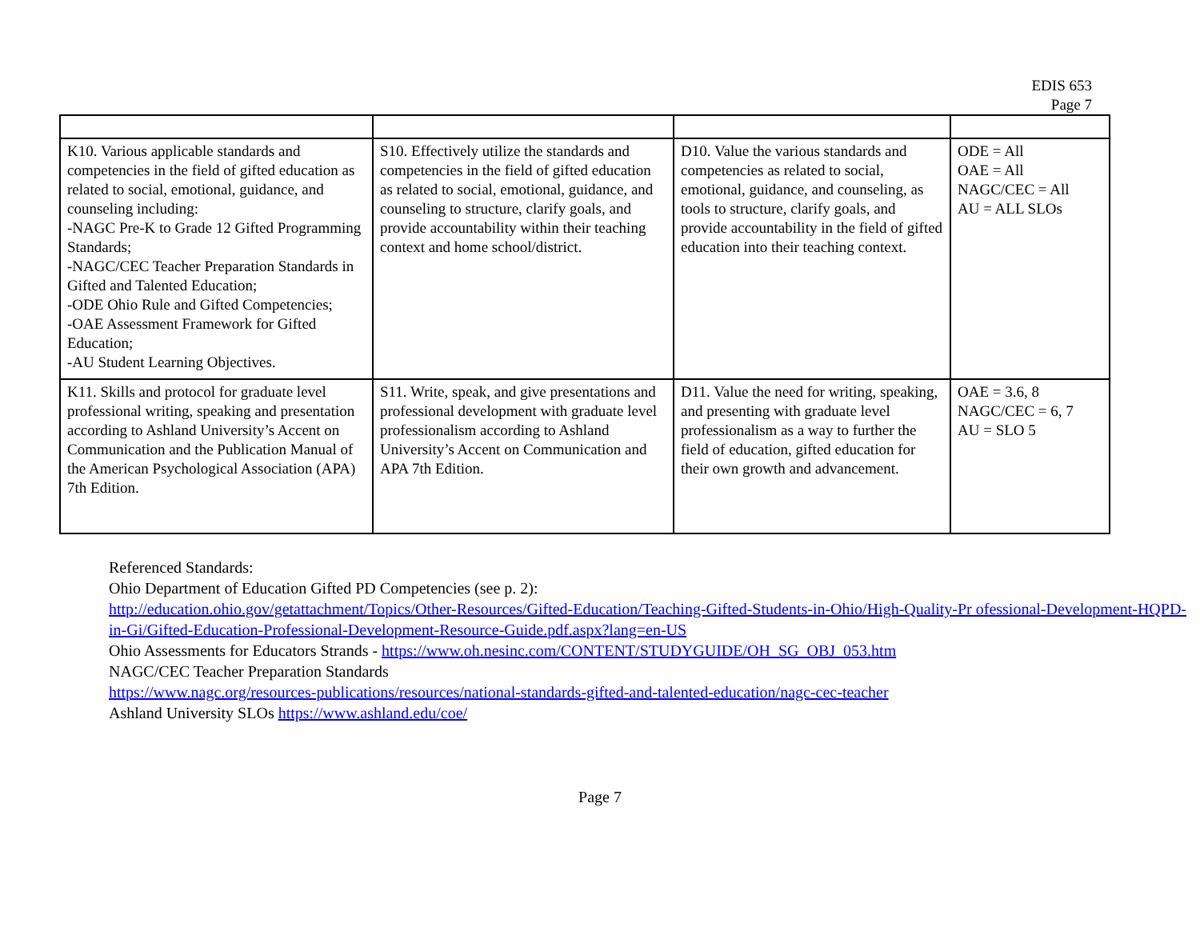EDIS 653
Page 7
| K10. Various applicable standards and competencies in the field of gifted education as related to social, emotional, guidance, and counseling including: -NAGC Pre-K to Grade 12 Gifted Programming Standards; -NAGC/CEC Teacher Preparation Standards in Gifted and Talented Education; -ODE Ohio Rule and Gifted Competencies; -OAE Assessment Framework for Gifted Education; -AU Student Learning Objectives. | S10. Effectively utilize the standards and competencies in the field of gifted education as related to social, emotional, guidance, and counseling to structure, clarify goals, and provide accountability within their teaching context and home school/district. | D10. Value the various standards and competencies as related to social, emotional, guidance, and counseling, as tools to structure, clarify goals, and provide accountability in the field of gifted education into their teaching context. | ODE = All OAE = All NAGC/CEC = All AU = ALL SLOs |
| K11. Skills and protocol for graduate level professional writing, speaking and presentation according to Ashland University’s Accent on Communication and the Publication Manual of the American Psychological Association (APA) 7th Edition. | S11. Write, speak, and give presentations and professional development with graduate level professionalism according to Ashland University’s Accent on Communication and APA 7th Edition. | D11. Value the need for writing, speaking, and presenting with graduate level professionalism as a way to further the field of education, gifted education for their own growth and advancement. | OAE = 3.6, 8 NAGC/CEC = 6, 7 AU = SLO 5 |
Referenced Standards:
Ohio Department of Education Gifted PD Competencies (see p. 2):
http://education.ohio.gov/getattachment/Topics/Other-Resources/Gifted-Education/Teaching-Gifted-Students-in-Ohio/High-Quality-Pr ofessional-Development-HQPD-in-Gi/Gifted-Education-Professional-Development-Resource-Guide.pdf.aspx?lang=en-US
Ohio Assessments for Educators Strands - https://www.oh.nesinc.com/CONTENT/STUDYGUIDE/OH_SG_OBJ_053.htm
NAGC/CEC Teacher Preparation Standards
https://www.nagc.org/resources-publications/resources/national-standards-gifted-and-talented-education/nagc-cec-teacher
Ashland University SLOs https://www.ashland.edu/coe/
Page 7